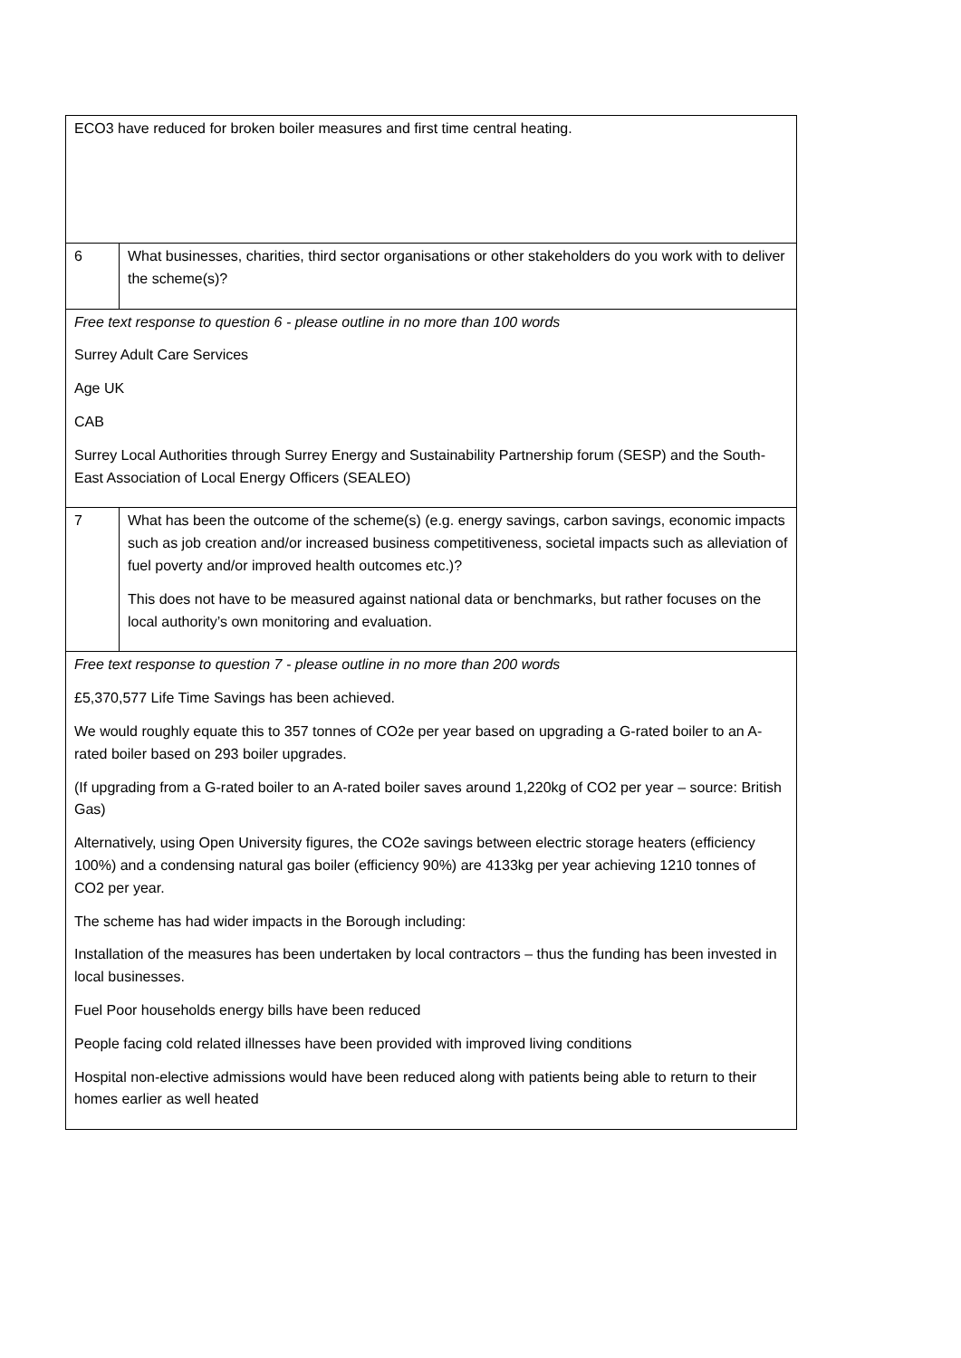| ECO3 have reduced for broken boiler measures and first time central heating. | |
| 6 | What businesses, charities, third sector organisations or other stakeholders do you work with to deliver the scheme(s)? |
| Free text response to question 6 - please outline in no more than 100 words Surrey Adult Care Services Age UK CAB Surrey Local Authorities through Surrey Energy and Sustainability Partnership forum (SESP) and the South-East Association of Local Energy Officers (SEALEO) | |
| 7 | What has been the outcome of the scheme(s) (e.g. energy savings, carbon savings, economic impacts such as job creation and/or increased business competitiveness, societal impacts such as alleviation of fuel poverty and/or improved health outcomes etc.)? This does not have to be measured against national data or benchmarks, but rather focuses on the local authority’s own monitoring and evaluation. |
| Free text response to question 7 - please outline in no more than 200 words £5,370,577 Life Time Savings has been achieved. We would roughly equate this to 357 tonnes of CO2e per year based on upgrading a G-rated boiler to an A-rated boiler based on 293 boiler upgrades. (If upgrading from a G-rated boiler to an A-rated boiler saves around 1,220kg of CO2 per year – source: British Gas) Alternatively, using Open University figures, the CO2e savings between electric storage heaters (efficiency 100%) and a condensing natural gas boiler (efficiency 90%) are 4133kg per year achieving 1210 tonnes of CO2 per year. The scheme has had wider impacts in the Borough including: Installation of the measures has been undertaken by local contractors – thus the funding has been invested in local businesses. Fuel Poor households energy bills have been reduced People facing cold related illnesses have been provided with improved living conditions Hospital non-elective admissions would have been reduced along with patients being able to return to their homes earlier as well heated | |